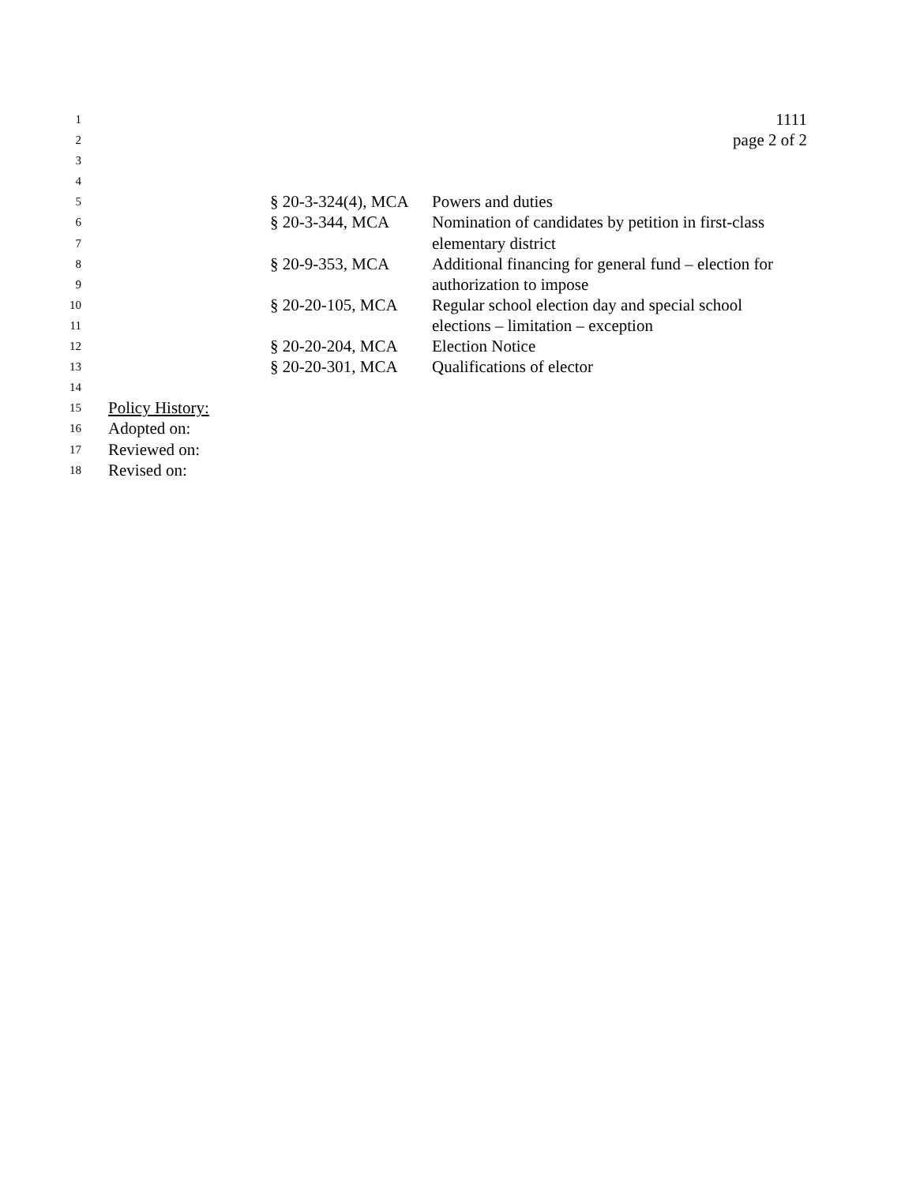1 1111
2 page 2 of 2
3
4
5 § 20-3-324(4), MCA Powers and duties
6 § 20-3-344, MCA Nomination of candidates by petition in first-class
7 elementary district
8 § 20-9-353, MCA Additional financing for general fund – election for
9 authorization to impose
10 § 20-20-105, MCA Regular school election day and special school
11 elections – limitation – exception
12 § 20-20-204, MCA Election Notice
13 § 20-20-301, MCA Qualifications of elector
14
15 Policy History:
16 Adopted on:
17 Reviewed on:
18 Revised on: